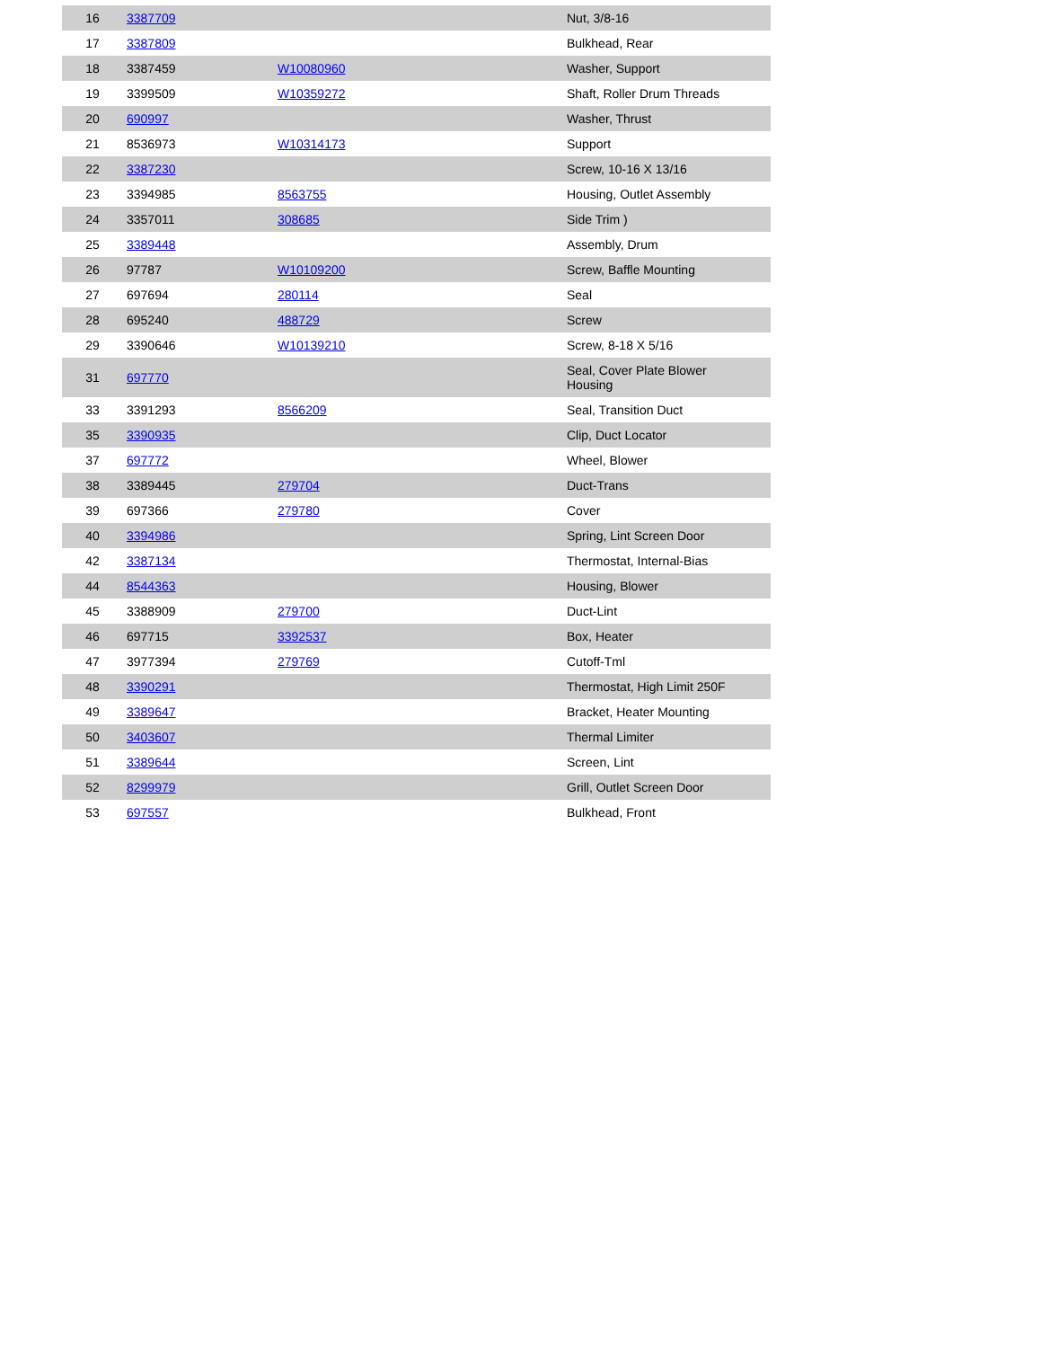| 16 | 3387709 | | Nut, 3/8-16 |
| 17 | 3387809 | | Bulkhead, Rear |
| 18 | 3387459 | W10080960 | Washer, Support |
| 19 | 3399509 | W10359272 | Shaft, Roller Drum Threads |
| 20 | 690997 | | Washer, Thrust |
| 21 | 8536973 | W10314173 | Support |
| 22 | 3387230 | | Screw, 10-16 X 13/16 |
| 23 | 3394985 | 8563755 | Housing, Outlet Assembly |
| 24 | 3357011 | 308685 | Side Trim ) |
| 25 | 3389448 | | Assembly, Drum |
| 26 | 97787 | W10109200 | Screw, Baffle Mounting |
| 27 | 697694 | 280114 | Seal |
| 28 | 695240 | 488729 | Screw |
| 29 | 3390646 | W10139210 | Screw, 8-18 X 5/16 |
| 31 | 697770 | | Seal, Cover Plate Blower Housing |
| 33 | 3391293 | 8566209 | Seal, Transition Duct |
| 35 | 3390935 | | Clip, Duct Locator |
| 37 | 697772 | | Wheel, Blower |
| 38 | 3389445 | 279704 | Duct-Trans |
| 39 | 697366 | 279780 | Cover |
| 40 | 3394986 | | Spring, Lint Screen Door |
| 42 | 3387134 | | Thermostat, Internal-Bias |
| 44 | 8544363 | | Housing, Blower |
| 45 | 3388909 | 279700 | Duct-Lint |
| 46 | 697715 | 3392537 | Box, Heater |
| 47 | 3977394 | 279769 | Cutoff-Tml |
| 48 | 3390291 | | Thermostat, High Limit 250F |
| 49 | 3389647 | | Bracket, Heater Mounting |
| 50 | 3403607 | | Thermal Limiter |
| 51 | 3389644 | | Screen, Lint |
| 52 | 8299979 | | Grill, Outlet Screen Door |
| 53 | 697557 | | Bulkhead, Front |